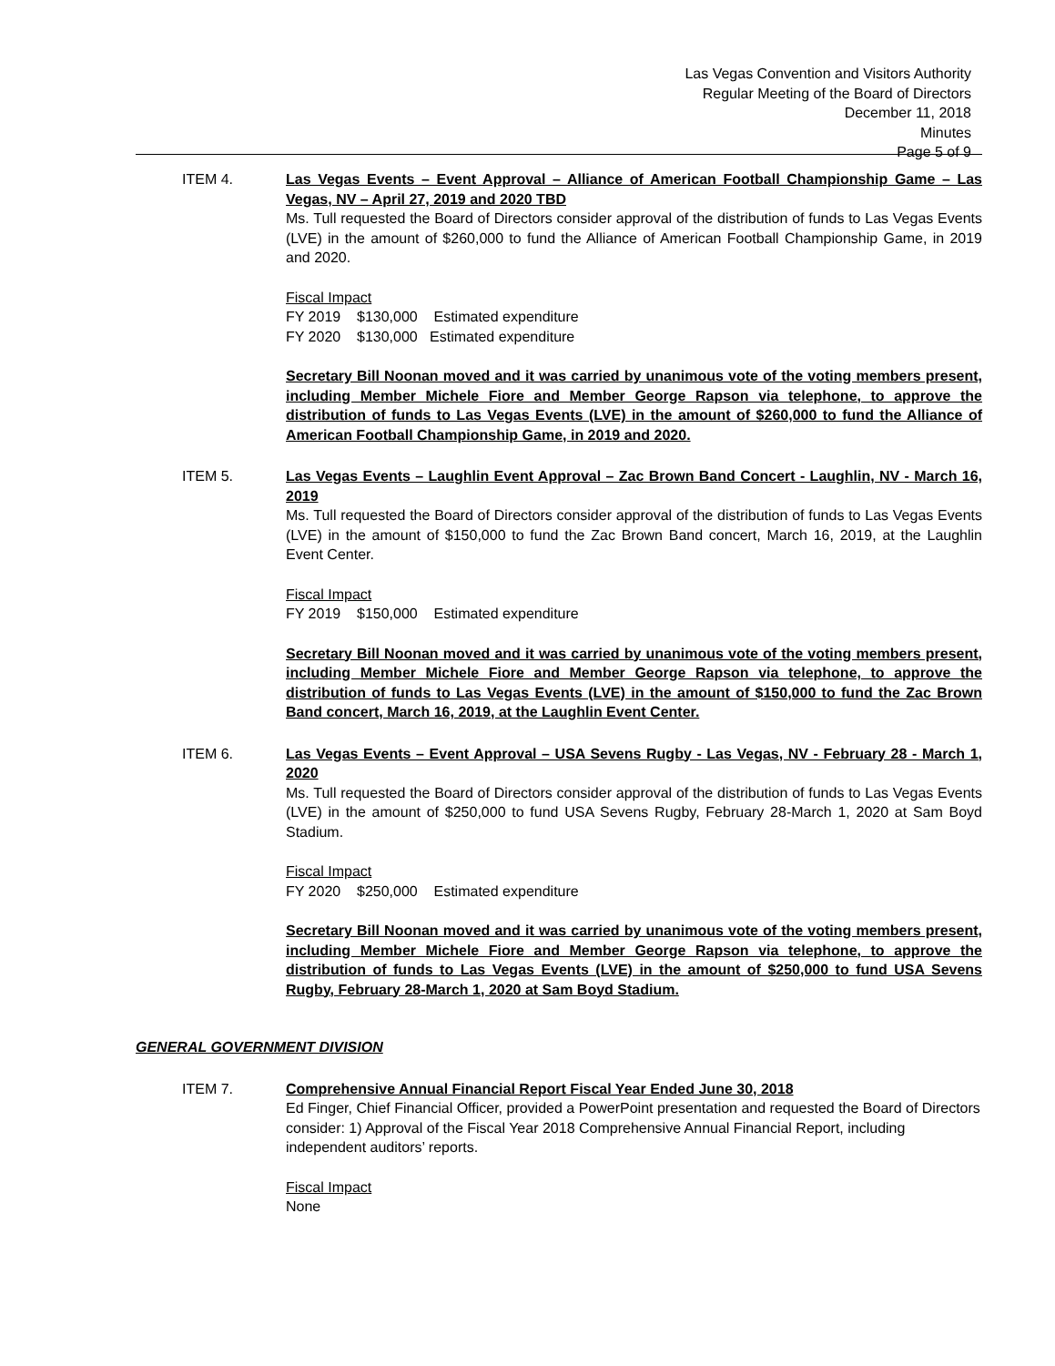Las Vegas Convention and Visitors Authority
Regular Meeting of the Board of Directors
December 11, 2018
Minutes
Page 5 of 9
ITEM 4. Las Vegas Events – Event Approval – Alliance of American Football Championship Game – Las Vegas, NV – April 27, 2019 and 2020 TBD
Ms. Tull requested the Board of Directors consider approval of the distribution of funds to Las Vegas Events (LVE) in the amount of $260,000 to fund the Alliance of American Football Championship Game, in 2019 and 2020.
Fiscal Impact
FY 2019 $130,000 Estimated expenditure
FY 2020 $130,000 Estimated expenditure
Secretary Bill Noonan moved and it was carried by unanimous vote of the voting members present, including Member Michele Fiore and Member George Rapson via telephone, to approve the distribution of funds to Las Vegas Events (LVE) in the amount of $260,000 to fund the Alliance of American Football Championship Game, in 2019 and 2020.
ITEM 5. Las Vegas Events – Laughlin Event Approval – Zac Brown Band Concert - Laughlin, NV - March 16, 2019
Ms. Tull requested the Board of Directors consider approval of the distribution of funds to Las Vegas Events (LVE) in the amount of $150,000 to fund the Zac Brown Band concert, March 16, 2019, at the Laughlin Event Center.
Fiscal Impact
FY 2019 $150,000 Estimated expenditure
Secretary Bill Noonan moved and it was carried by unanimous vote of the voting members present, including Member Michele Fiore and Member George Rapson via telephone, to approve the distribution of funds to Las Vegas Events (LVE) in the amount of $150,000 to fund the Zac Brown Band concert, March 16, 2019, at the Laughlin Event Center.
ITEM 6. Las Vegas Events – Event Approval – USA Sevens Rugby - Las Vegas, NV - February 28 - March 1, 2020
Ms. Tull requested the Board of Directors consider approval of the distribution of funds to Las Vegas Events (LVE) in the amount of $250,000 to fund USA Sevens Rugby, February 28-March 1, 2020 at Sam Boyd Stadium.
Fiscal Impact
FY 2020 $250,000 Estimated expenditure
Secretary Bill Noonan moved and it was carried by unanimous vote of the voting members present, including Member Michele Fiore and Member George Rapson via telephone, to approve the distribution of funds to Las Vegas Events (LVE) in the amount of $250,000 to fund USA Sevens Rugby, February 28-March 1, 2020 at Sam Boyd Stadium.
GENERAL GOVERNMENT DIVISION
ITEM 7. Comprehensive Annual Financial Report Fiscal Year Ended June 30, 2018
Ed Finger, Chief Financial Officer, provided a PowerPoint presentation and requested the Board of Directors consider: 1) Approval of the Fiscal Year 2018 Comprehensive Annual Financial Report, including independent auditors’ reports.
Fiscal Impact
None